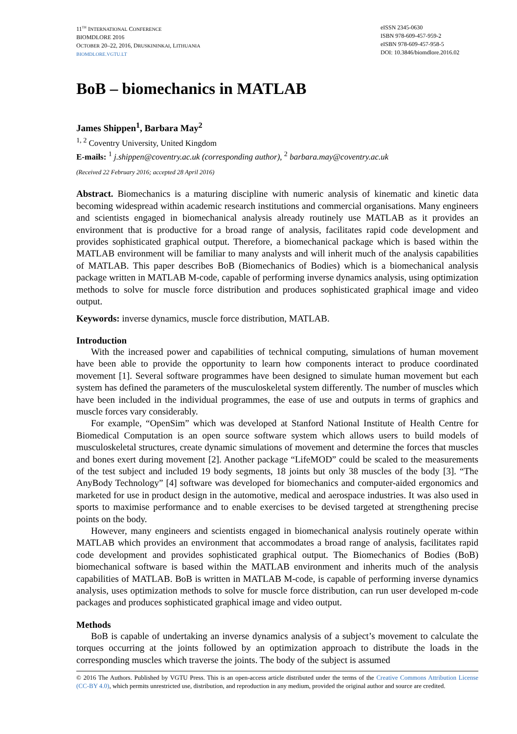11<sup>TH</sup> INTERNATIONAL CONFERENCE
BIOMDLORE 2016
OCTOBER 20–22, 2016, DRUSKININKAI, LITHUANIA
BIOMDLORE.VGTU.LT
eISSN 2345-0630
ISBN 978-609-457-959-2
eISBN 978-609-457-958-5
DOI: 10.3846/biomdlore.2016.02
BoB – biomechanics in MATLAB
James Shippen<sup>1</sup>, Barbara May<sup>2</sup>
<sup>1, 2</sup> Coventry University, United Kingdom
E-mails: <sup>1</sup> j.shippen@coventry.ac.uk (corresponding author), <sup>2</sup> barbara.may@coventry.ac.uk
(Received 22 February 2016; accepted 28 April 2016)
Abstract. Biomechanics is a maturing discipline with numeric analysis of kinematic and kinetic data becoming widespread within academic research institutions and commercial organisations. Many engineers and scientists engaged in biomechanical analysis already routinely use MATLAB as it provides an environment that is productive for a broad range of analysis, facilitates rapid code development and provides sophisticated graphical output. Therefore, a biomechanical package which is based within the MATLAB environment will be familiar to many analysts and will inherit much of the analysis capabilities of MATLAB. This paper describes BoB (Biomechanics of Bodies) which is a biomechanical analysis package written in MATLAB M-code, capable of performing inverse dynamics analysis, using optimization methods to solve for muscle force distribution and produces sophisticated graphical image and video output.
Keywords: inverse dynamics, muscle force distribution, MATLAB.
Introduction
With the increased power and capabilities of technical computing, simulations of human movement have been able to provide the opportunity to learn how components interact to produce coordinated movement [1]. Several software programmes have been designed to simulate human movement but each system has defined the parameters of the musculoskeletal system differently. The number of muscles which have been included in the individual programmes, the ease of use and outputs in terms of graphics and muscle forces vary considerably.
For example, “OpenSim” which was developed at Stanford National Institute of Health Centre for Biomedical Computation is an open source software system which allows users to build models of musculoskeletal structures, create dynamic simulations of movement and determine the forces that muscles and bones exert during movement [2]. Another package “LifeMOD” could be scaled to the measurements of the test subject and included 19 body segments, 18 joints but only 38 muscles of the body [3]. “The AnyBody Technology” [4] software was developed for biomechanics and computer-aided ergonomics and marketed for use in product design in the automotive, medical and aerospace industries. It was also used in sports to maximise performance and to enable exercises to be devised targeted at strengthening precise points on the body.
However, many engineers and scientists engaged in biomechanical analysis routinely operate within MATLAB which provides an environment that accommodates a broad range of analysis, facilitates rapid code development and provides sophisticated graphical output. The Biomechanics of Bodies (BoB) biomechanical software is based within the MATLAB environment and inherits much of the analysis capabilities of MATLAB. BoB is written in MATLAB M-code, is capable of performing inverse dynamics analysis, uses optimization methods to solve for muscle force distribution, can run user developed m-code packages and produces sophisticated graphical image and video output.
Methods
BoB is capable of undertaking an inverse dynamics analysis of a subject’s movement to calculate the torques occurring at the joints followed by an optimization approach to distribute the loads in the corresponding muscles which traverse the joints. The body of the subject is assumed
© 2016 The Authors. Published by VGTU Press. This is an open-access article distributed under the terms of the Creative Commons Attribution License (CC-BY 4.0), which permits unrestricted use, distribution, and reproduction in any medium, provided the original author and source are credited.